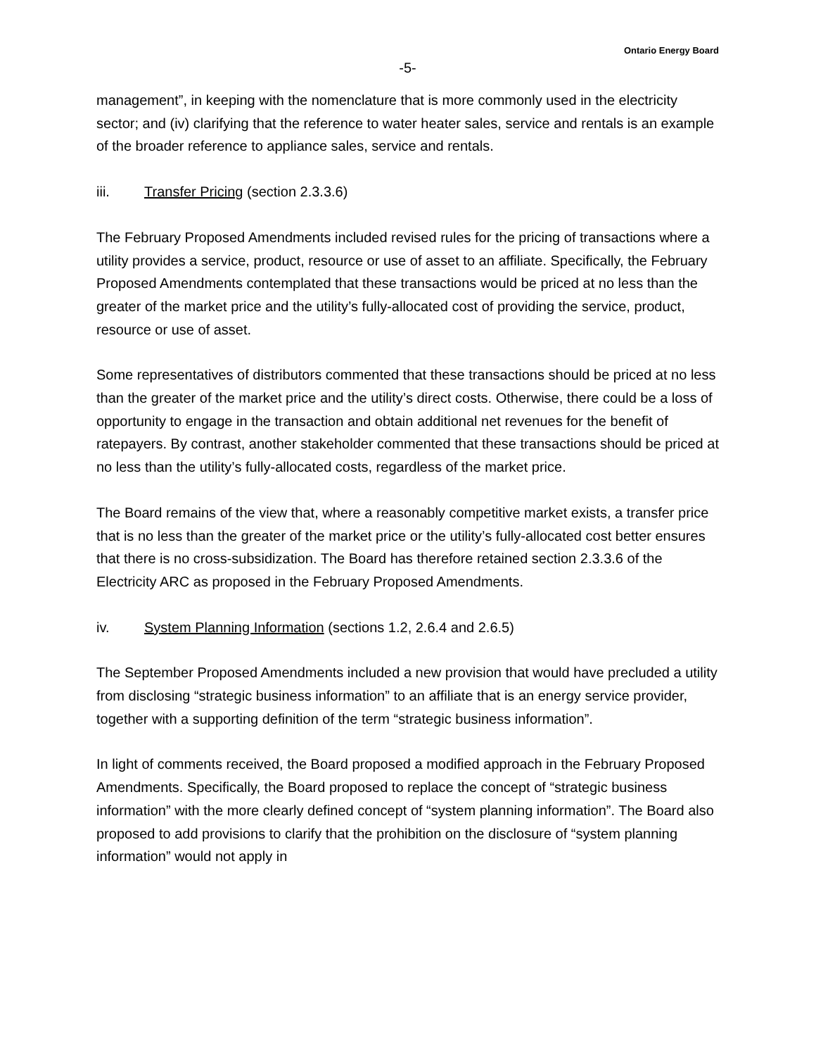Ontario Energy Board
-5-
management”, in keeping with the nomenclature that is more commonly used in the electricity sector; and (iv) clarifying that the reference to water heater sales, service and rentals is an example of the broader reference to appliance sales, service and rentals.
iii. Transfer Pricing (section 2.3.3.6)
The February Proposed Amendments included revised rules for the pricing of transactions where a utility provides a service, product, resource or use of asset to an affiliate. Specifically, the February Proposed Amendments contemplated that these transactions would be priced at no less than the greater of the market price and the utility’s fully-allocated cost of providing the service, product, resource or use of asset.
Some representatives of distributors commented that these transactions should be priced at no less than the greater of the market price and the utility’s direct costs. Otherwise, there could be a loss of opportunity to engage in the transaction and obtain additional net revenues for the benefit of ratepayers. By contrast, another stakeholder commented that these transactions should be priced at no less than the utility’s fully-allocated costs, regardless of the market price.
The Board remains of the view that, where a reasonably competitive market exists, a transfer price that is no less than the greater of the market price or the utility’s fully-allocated cost better ensures that there is no cross-subsidization. The Board has therefore retained section 2.3.3.6 of the Electricity ARC as proposed in the February Proposed Amendments.
iv. System Planning Information (sections 1.2, 2.6.4 and 2.6.5)
The September Proposed Amendments included a new provision that would have precluded a utility from disclosing “strategic business information” to an affiliate that is an energy service provider, together with a supporting definition of the term “strategic business information”.
In light of comments received, the Board proposed a modified approach in the February Proposed Amendments. Specifically, the Board proposed to replace the concept of “strategic business information” with the more clearly defined concept of “system planning information”. The Board also proposed to add provisions to clarify that the prohibition on the disclosure of “system planning information” would not apply in